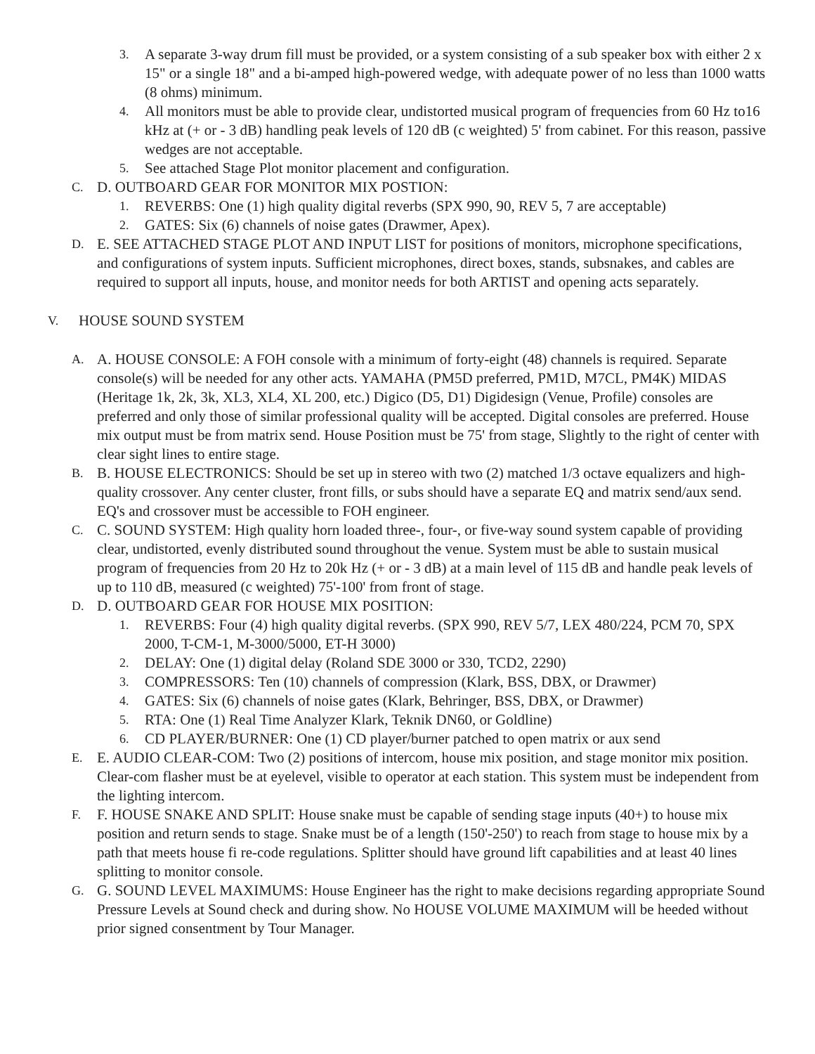3. A separate 3-way drum fill must be provided, or a system consisting of a sub speaker box with either 2 x 15" or a single 18" and a bi-amped high-powered wedge, with adequate power of no less than 1000 watts (8 ohms) minimum.
4. All monitors must be able to provide clear, undistorted musical program of frequencies from 60 Hz to16 kHz at (+ or - 3 dB) handling peak levels of 120 dB (c weighted) 5' from cabinet. For this reason, passive wedges are not acceptable.
5. See attached Stage Plot monitor placement and configuration.
C. D. OUTBOARD GEAR FOR MONITOR MIX POSTION:
1. REVERBS: One (1) high quality digital reverbs (SPX 990, 90, REV 5, 7 are acceptable)
2. GATES: Six (6) channels of noise gates (Drawmer, Apex).
D. E. SEE ATTACHED STAGE PLOT AND INPUT LIST for positions of monitors, microphone specifications, and configurations of system inputs. Sufficient microphones, direct boxes, stands, subsnakes, and cables are required to support all inputs, house, and monitor needs for both ARTIST and opening acts separately.
V. HOUSE SOUND SYSTEM
A. A. HOUSE CONSOLE: A FOH console with a minimum of forty-eight (48) channels is required. Separate console(s) will be needed for any other acts. YAMAHA (PM5D preferred, PM1D, M7CL, PM4K) MIDAS (Heritage 1k, 2k, 3k, XL3, XL4, XL 200, etc.) Digico (D5, D1) Digidesign (Venue, Profile) consoles are preferred and only those of similar professional quality will be accepted. Digital consoles are preferred. House mix output must be from matrix send. House Position must be 75' from stage, Slightly to the right of center with clear sight lines to entire stage.
B. B. HOUSE ELECTRONICS: Should be set up in stereo with two (2) matched 1/3 octave equalizers and high-quality crossover. Any center cluster, front fills, or subs should have a separate EQ and matrix send/aux send. EQ's and crossover must be accessible to FOH engineer.
C. C. SOUND SYSTEM: High quality horn loaded three-, four-, or five-way sound system capable of providing clear, undistorted, evenly distributed sound throughout the venue. System must be able to sustain musical program of frequencies from 20 Hz to 20k Hz (+ or - 3 dB) at a main level of 115 dB and handle peak levels of up to 110 dB, measured (c weighted) 75'-100' from front of stage.
D. D. OUTBOARD GEAR FOR HOUSE MIX POSITION:
1. REVERBS: Four (4) high quality digital reverbs. (SPX 990, REV 5/7, LEX 480/224, PCM 70, SPX 2000, T-CM-1, M-3000/5000, ET-H 3000)
2. DELAY: One (1) digital delay (Roland SDE 3000 or 330, TCD2, 2290)
3. COMPRESSORS: Ten (10) channels of compression (Klark, BSS, DBX, or Drawmer)
4. GATES: Six (6) channels of noise gates (Klark, Behringer, BSS, DBX, or Drawmer)
5. RTA: One (1) Real Time Analyzer Klark, Teknik DN60, or Goldline)
6. CD PLAYER/BURNER: One (1) CD player/burner patched to open matrix or aux send
E. E. AUDIO CLEAR-COM: Two (2) positions of intercom, house mix position, and stage monitor mix position. Clear-com flasher must be at eyelevel, visible to operator at each station. This system must be independent from the lighting intercom.
F. F. HOUSE SNAKE AND SPLIT: House snake must be capable of sending stage inputs (40+) to house mix position and return sends to stage. Snake must be of a length (150'-250') to reach from stage to house mix by a path that meets house fi re-code regulations. Splitter should have ground lift capabilities and at least 40 lines splitting to monitor console.
G. G. SOUND LEVEL MAXIMUMS: House Engineer has the right to make decisions regarding appropriate Sound Pressure Levels at Sound check and during show. No HOUSE VOLUME MAXIMUM will be heeded without prior signed consentment by Tour Manager.